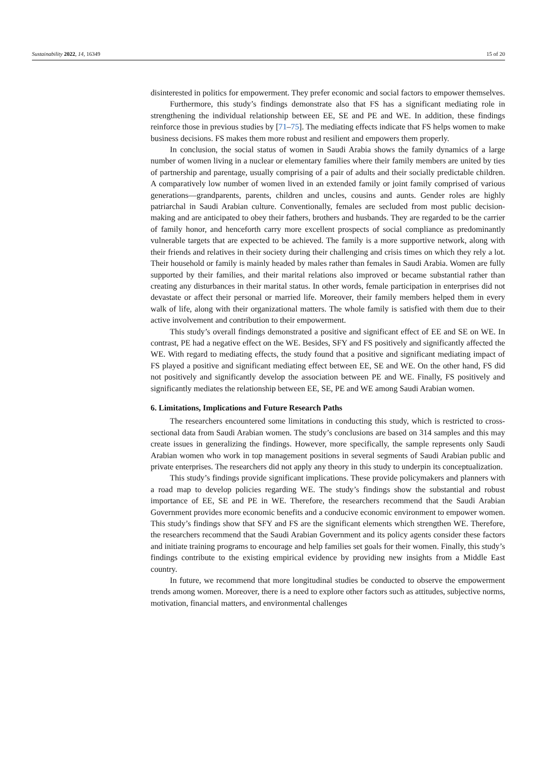Sustainability 2022, 14, 16349 15 of 20
disinterested in politics for empowerment. They prefer economic and social factors to empower themselves.
Furthermore, this study’s findings demonstrate also that FS has a significant mediating role in strengthening the individual relationship between EE, SE and PE and WE. In addition, these findings reinforce those in previous studies by [71–75]. The mediating effects indicate that FS helps women to make business decisions. FS makes them more robust and resilient and empowers them properly.
In conclusion, the social status of women in Saudi Arabia shows the family dynamics of a large number of women living in a nuclear or elementary families where their family members are united by ties of partnership and parentage, usually comprising of a pair of adults and their socially predictable children. A comparatively low number of women lived in an extended family or joint family comprised of various generations—grandparents, parents, children and uncles, cousins and aunts. Gender roles are highly patriarchal in Saudi Arabian culture. Conventionally, females are secluded from most public decision-making and are anticipated to obey their fathers, brothers and husbands. They are regarded to be the carrier of family honor, and henceforth carry more excellent prospects of social compliance as predominantly vulnerable targets that are expected to be achieved. The family is a more supportive network, along with their friends and relatives in their society during their challenging and crisis times on which they rely a lot. Their household or family is mainly headed by males rather than females in Saudi Arabia. Women are fully supported by their families, and their marital relations also improved or became substantial rather than creating any disturbances in their marital status. In other words, female participation in enterprises did not devastate or affect their personal or married life. Moreover, their family members helped them in every walk of life, along with their organizational matters. The whole family is satisfied with them due to their active involvement and contribution to their empowerment.
This study’s overall findings demonstrated a positive and significant effect of EE and SE on WE. In contrast, PE had a negative effect on the WE. Besides, SFY and FS positively and significantly affected the WE. With regard to mediating effects, the study found that a positive and significant mediating impact of FS played a positive and significant mediating effect between EE, SE and WE. On the other hand, FS did not positively and significantly develop the association between PE and WE. Finally, FS positively and significantly mediates the relationship between EE, SE, PE and WE among Saudi Arabian women.
6. Limitations, Implications and Future Research Paths
The researchers encountered some limitations in conducting this study, which is restricted to cross-sectional data from Saudi Arabian women. The study’s conclusions are based on 314 samples and this may create issues in generalizing the findings. However, more specifically, the sample represents only Saudi Arabian women who work in top management positions in several segments of Saudi Arabian public and private enterprises. The researchers did not apply any theory in this study to underpin its conceptualization.
This study’s findings provide significant implications. These provide policymakers and planners with a road map to develop policies regarding WE. The study’s findings show the substantial and robust importance of EE, SE and PE in WE. Therefore, the researchers recommend that the Saudi Arabian Government provides more economic benefits and a conducive economic environment to empower women. This study’s findings show that SFY and FS are the significant elements which strengthen WE. Therefore, the researchers recommend that the Saudi Arabian Government and its policy agents consider these factors and initiate training programs to encourage and help families set goals for their women. Finally, this study’s findings contribute to the existing empirical evidence by providing new insights from a Middle East country.
In future, we recommend that more longitudinal studies be conducted to observe the empowerment trends among women. Moreover, there is a need to explore other factors such as attitudes, subjective norms, motivation, financial matters, and environmental challenges